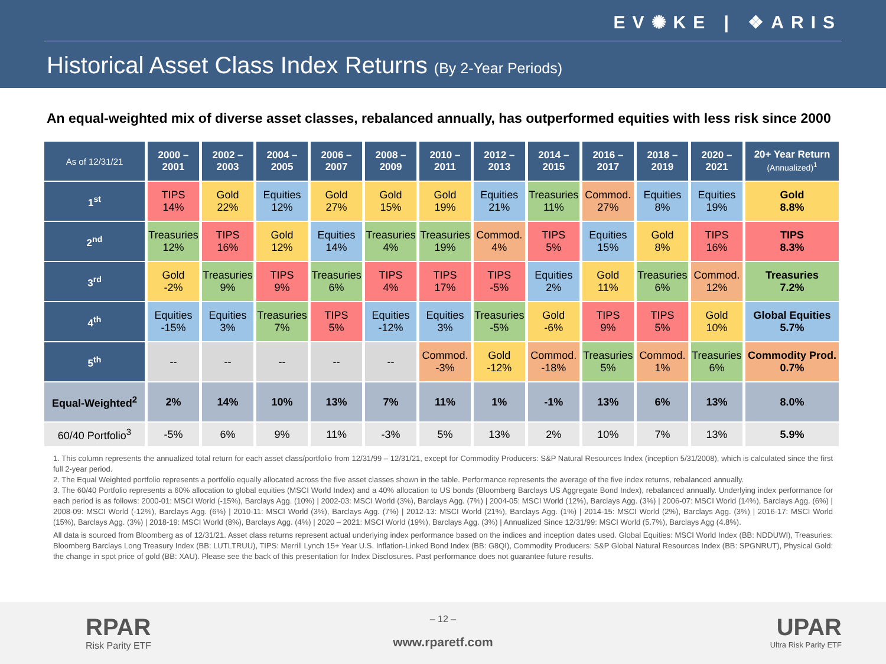EV✺KE | ❖ARIS
Historical Asset Class Index Returns (By 2-Year Periods)
An equal-weighted mix of diverse asset classes, rebalanced annually, has outperformed equities with less risk since 2000
| As of 12/31/21 | 2000 – 2001 | 2002 – 2003 | 2004 – 2005 | 2006 – 2007 | 2008 – 2009 | 2010 – 2011 | 2012 – 2013 | 2014 – 2015 | 2016 – 2017 | 2018 – 2019 | 2020 – 2021 | 20+ Year Return (Annualized)<sup>1</sup> |
| --- | --- | --- | --- | --- | --- | --- | --- | --- | --- | --- | --- | --- |
| 1<sup>st</sup> | TIPS 14% | Gold 22% | Equities 12% | Gold 27% | Gold 15% | Gold 19% | Equities 21% | Treasuries 11% | Commod. 27% | Equities 8% | Equities 19% | Gold 8.8% |
| 2<sup>nd</sup> | Treasuries 12% | TIPS 16% | Gold 12% | Equities 14% | Treasuries 4% | Treasuries 19% | Commod. 4% | TIPS 5% | Equities 15% | Gold 8% | TIPS 16% | TIPS 8.3% |
| 3<sup>rd</sup> | Gold -2% | Treasuries 9% | TIPS 9% | Treasuries 6% | TIPS 4% | TIPS 17% | TIPS -5% | Equities 2% | Gold 11% | Treasuries 6% | Commod. 12% | Treasuries 7.2% |
| 4<sup>th</sup> | Equities -15% | Equities 3% | Treasuries 7% | TIPS 5% | Equities -12% | Equities 3% | Treasuries -5% | Gold -6% | TIPS 9% | TIPS 5% | Gold 10% | Global Equities 5.7% |
| 5<sup>th</sup> | -- | -- | -- | -- | -- | Commod. -3% | Gold -12% | Commod. -18% | Treasuries 5% | Commod. 1% | Treasuries 6% | Commodity Prod. 0.7% |
| Equal-Weighted<sup>2</sup> | 2% | 14% | 10% | 13% | 7% | 11% | 1% | -1% | 13% | 6% | 13% | 8.0% |
| 60/40 Portfolio<sup>3</sup> | -5% | 6% | 9% | 11% | -3% | 5% | 13% | 2% | 10% | 7% | 13% | 5.9% |
1. This column represents the annualized total return for each asset class/portfolio from 12/31/99 – 12/31/21, except for Commodity Producers: S&P Natural Resources Index (inception 5/31/2008), which is calculated since the first full 2-year period.
2. The Equal Weighted portfolio represents a portfolio equally allocated across the five asset classes shown in the table. Performance represents the average of the five index returns, rebalanced annually.
3. The 60/40 Portfolio represents a 60% allocation to global equities (MSCI World Index) and a 40% allocation to US bonds (Bloomberg Barclays US Aggregate Bond Index), rebalanced annually. Underlying index performance for each period is as follows: 2000-01: MSCI World (-15%), Barclays Agg. (10%) | 2002-03: MSCI World (3%), Barclays Agg. (7%) | 2004-05: MSCI World (12%), Barclays Agg. (3%) | 2006-07: MSCI World (14%), Barclays Agg. (6%) | 2008-09: MSCI World (-12%), Barclays Agg. (6%) | 2010-11: MSCI World (3%), Barclays Agg. (7%) | 2012-13: MSCI World (21%), Barclays Agg. (1%) | 2014-15: MSCI World (2%), Barclays Agg. (3%) | 2016-17: MSCI World (15%), Barclays Agg. (3%) | 2018-19: MSCI World (8%), Barclays Agg. (4%) | 2020 – 2021: MSCI World (19%), Barclays Agg. (3%) | Annualized Since 12/31/99: MSCI World (5.7%), Barclays Agg (4.8%).
All data is sourced from Bloomberg as of 12/31/21. Asset class returns represent actual underlying index performance based on the indices and inception dates used. Global Equities: MSCI World Index (BB: NDDUWI), Treasuries: Bloomberg Barclays Long Treasury Index (BB: LUTLTRUU), TIPS: Merrill Lynch 15+ Year U.S. Inflation-Linked Bond Index (BB: G8QI), Commodity Producers: S&P Global Natural Resources Index (BB: SPGNRUT), Physical Gold: the change in spot price of gold (BB: XAU). Please see the back of this presentation for Index Disclosures. Past performance does not guarantee future results.
RPAR
Risk Parity ETF
– 12 –
www.rparetf.com
UPAR
Ultra Risk Parity ETF